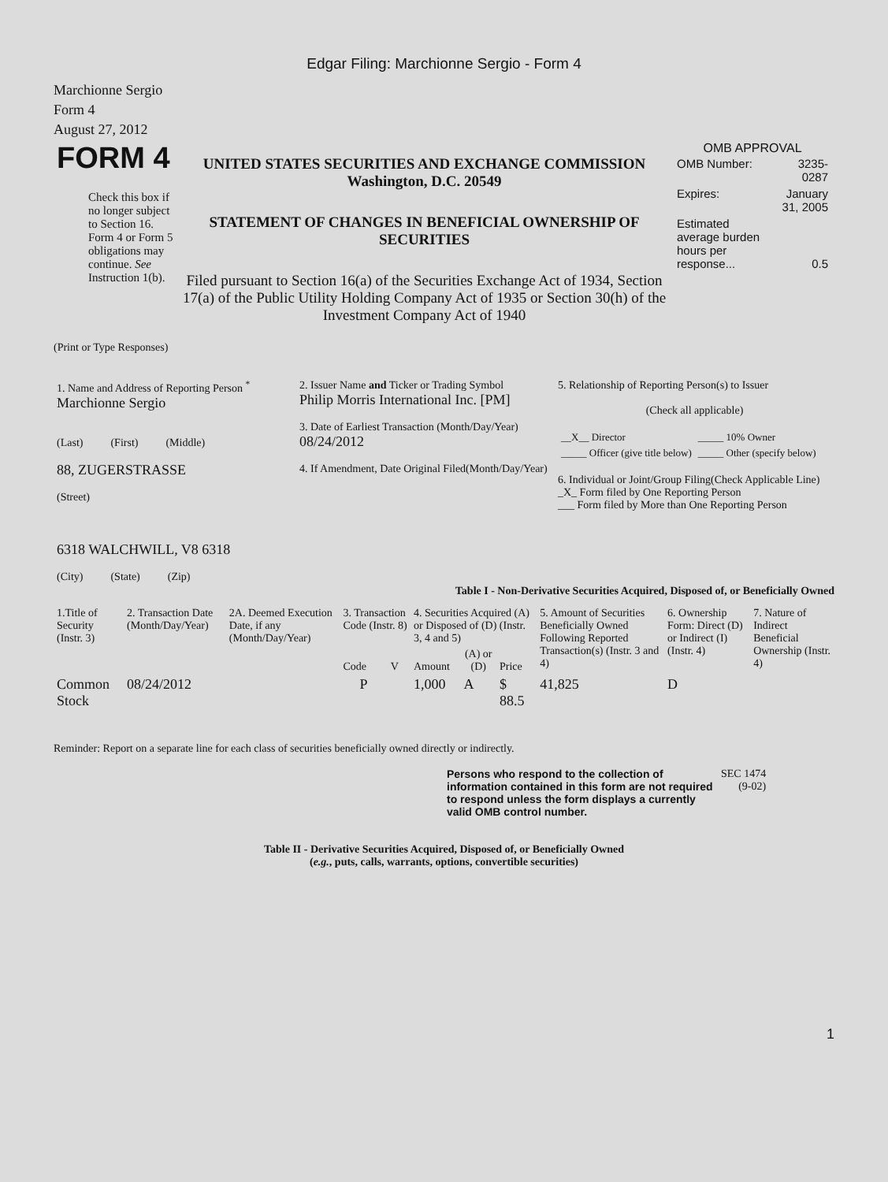Edgar Filing: Marchionne Sergio - Form 4
Marchionne Sergio
Form 4
August 27, 2012
| FORM 4 Check this box if no longer subject to Section 16. Form 4 or Form 5 obligations may continue. See Instruction 1(b). | UNITED STATES SECURITIES AND EXCHANGE COMMISSION Washington, D.C. 20549 STATEMENT OF CHANGES IN BENEFICIAL OWNERSHIP OF SECURITIES Filed pursuant to Section 16(a) of the Securities Exchange Act of 1934, Section 17(a) of the Public Utility Holding Company Act of 1935 or Section 30(h) of the Investment Company Act of 1940 | OMB APPROVAL / OMB Number: / 3235-0287 / / Expires: / January 31, 2005 / / Estimated average burden hours per response... / 0.5 / |
(Print or Type Responses)
| 1. Name and Address of Reporting Person <sup>*</sup> Marchionne Sergio (Last) (First) (Middle) 88, ZUGERSTRASSE (Street) 6318 WALCHWILL, V8 6318 (City) (State) (Zip) | 2. Issuer Name and Ticker or Trading Symbol Philip Morris International Inc. [PM] 3. Date of Earliest Transaction (Month/Day/Year) 08/24/2012 4. If Amendment, Date Original Filed(Month/Day/Year) | 5. Relationship of Reporting Person(s) to Issuer (Check all applicable) / __X__ Director / _____ 10% Owner / / _____ Officer (give title below) / _____ Other (specify below) / 6. Individual or Joint/Group Filing(Check Applicable Line) _X_ Form filed by One Reporting Person ___ Form filed by More than One Reporting Person |
Table I - Non-Derivative Securities Acquired, Disposed of, or Beneficially Owned
| 1.Title of Security (Instr. 3) | 2. Transaction Date (Month/Day/Year) | 2A. Deemed Execution Date, if any (Month/Day/Year) | 3. Transaction Code (Instr. 8) | | 4. Securities Acquired (A) or Disposed of (D) (Instr. 3, 4 and 5) | | | 5. Amount of Securities Beneficially Owned Following Reported Transaction(s) (Instr. 3 and 4) | 6. Ownership Form: Direct (D) or Indirect (I) (Instr. 4) | 7. Nature of Indirect Beneficial Ownership (Instr. 4) |
| --- | --- | --- | --- | --- | --- | --- | --- | --- | --- | --- |
| | | | Code | V | Amount | (A) or (D) | Price | | | |
| Common Stock | 08/24/2012 | | P | | 1,000 | A | $ 88.5 | 41,825 | D | |
Reminder: Report on a separate line for each class of securities beneficially owned directly or indirectly.
| Persons who respond to the collection of information contained in this form are not required to respond unless the form displays a currently valid OMB control number. | SEC 1474 (9-02) |
Table II - Derivative Securities Acquired, Disposed of, or Beneficially Owned
(e.g., puts, calls, warrants, options, convertible securities)
1